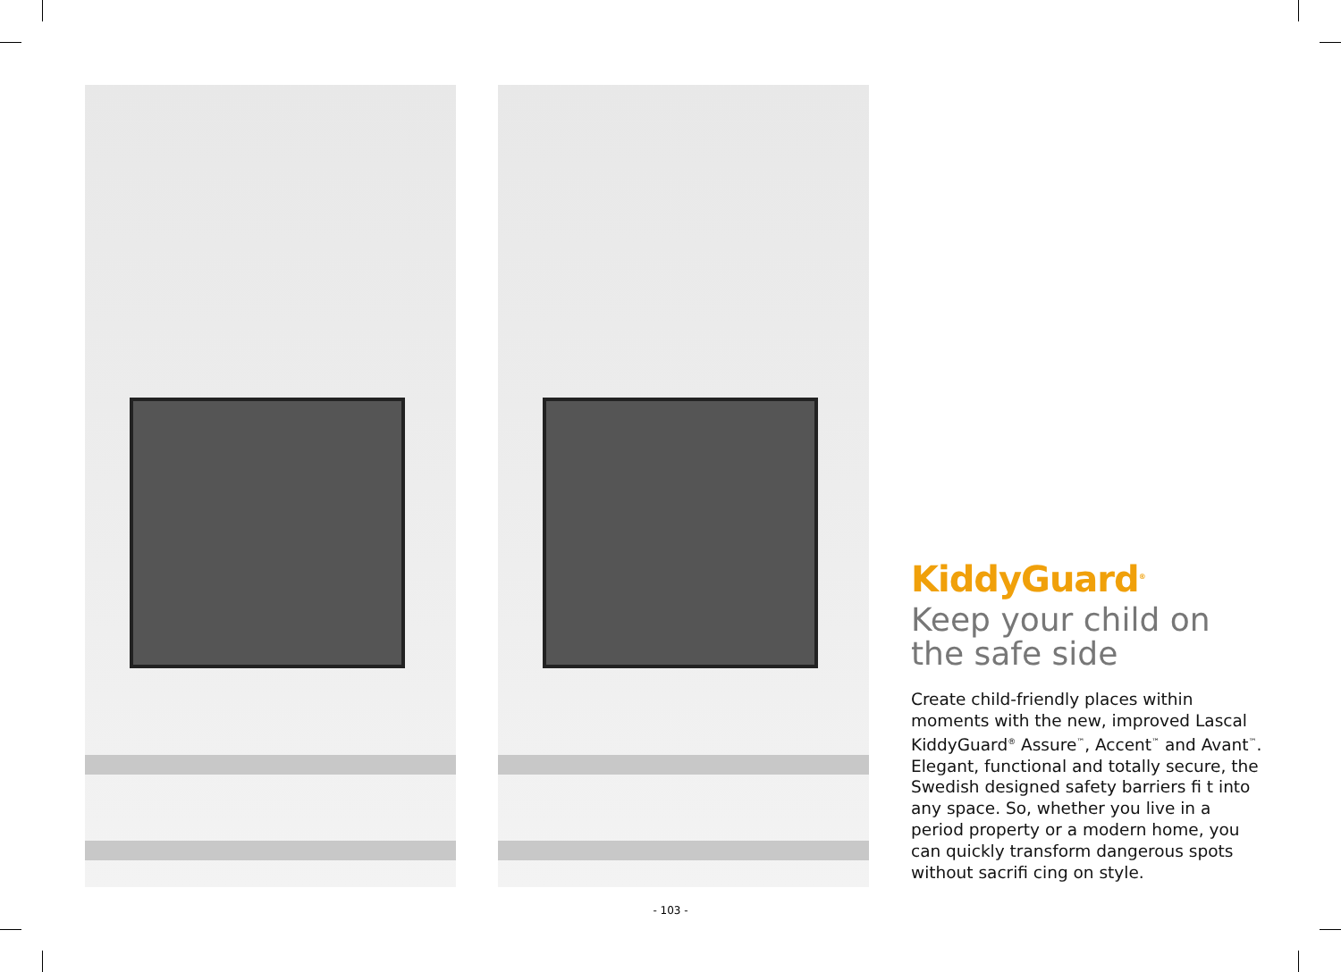KiddyGuard<sup>®</sup>
Keep your child on the safe side
Create child-friendly places within moments with the new, improved Lascal KiddyGuard<sup>®</sup> Assure<sup>™</sup>, Accent<sup>™</sup> and Avant<sup>™</sup>. Elegant, functional and totally secure, the Swedish designed safety barriers fi t into any space. So, whether you live in a period property or a modern home, you can quickly transform dangerous spots without sacrifi cing on style.
- 103 -